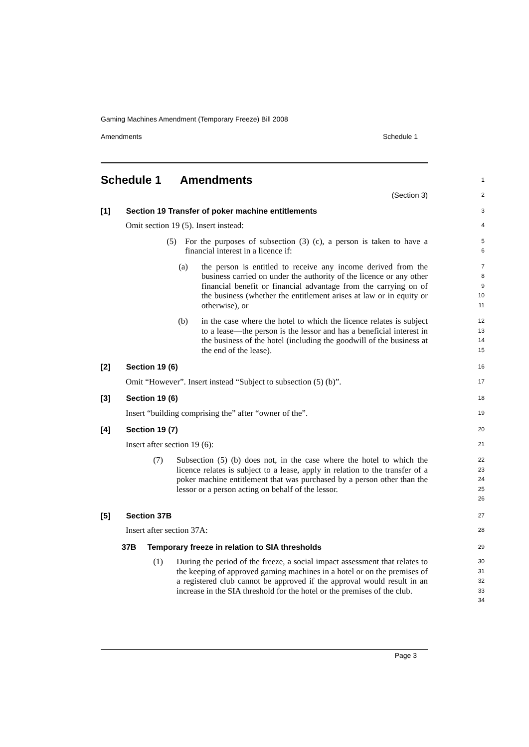Gaming Machines Amendment (Temporary Freeze) Bill 2008
Amendments Schedule 1
Schedule 1 Amendments
1
(Section 3)
2
[1] Section 19 Transfer of poker machine entitlements
3
Omit section 19 (5). Insert instead:
4
(5) For the purposes of subsection (3) (c), a person is taken to have a financial interest in a licence if:
5
6
(a) the person is entitled to receive any income derived from the business carried on under the authority of the licence or any other financial benefit or financial advantage from the carrying on of the business (whether the entitlement arises at law or in equity or otherwise), or
7
8
9
10
11
(b) in the case where the hotel to which the licence relates is subject to a lease—the person is the lessor and has a beneficial interest in the business of the hotel (including the goodwill of the business at the end of the lease).
12
13
14
15
[2] Section 19 (6)
16
Omit “However”. Insert instead “Subject to subsection (5) (b)”.
17
[3] Section 19 (6)
18
Insert “building comprising the” after “owner of the”.
19
[4] Section 19 (7)
20
Insert after section 19 (6):
21
(7) Subsection (5) (b) does not, in the case where the hotel to which the licence relates is subject to a lease, apply in relation to the transfer of a poker machine entitlement that was purchased by a person other than the lessor or a person acting on behalf of the lessor.
22
23
24
25
26
[5] Section 37B
27
Insert after section 37A:
28
37B Temporary freeze in relation to SIA thresholds
29
(1) During the period of the freeze, a social impact assessment that relates to the keeping of approved gaming machines in a hotel or on the premises of a registered club cannot be approved if the approval would result in an increase in the SIA threshold for the hotel or the premises of the club.
30
31
32
33
34
Page 3